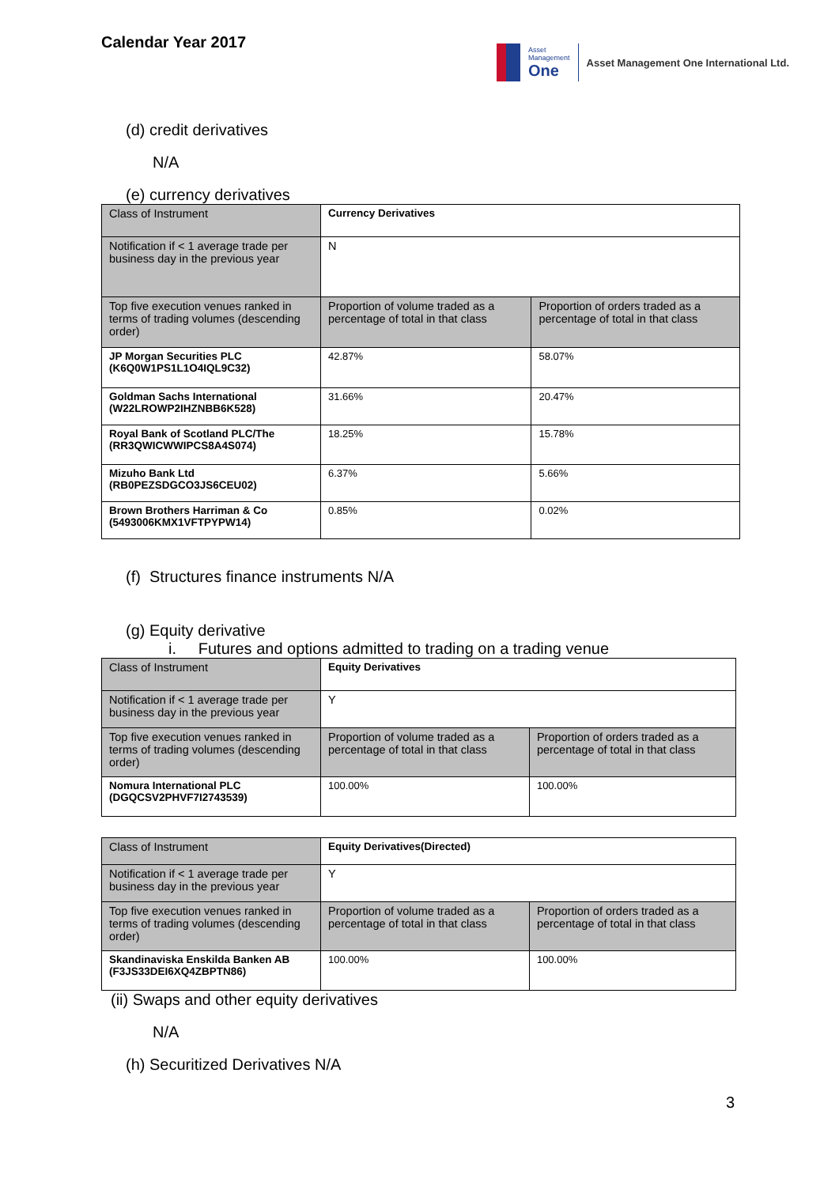Calendar Year 2017
Asset
Management
One
Asset Management One International Ltd.
(d) credit derivatives
N/A
(e) currency derivatives
| Class of Instrument | Currency Derivatives | |
| Notification if < 1 average trade per business day in the previous year | N | |
| Top five execution venues ranked in terms of trading volumes (descending order) | Proportion of volume traded as a percentage of total in that class | Proportion of orders traded as a percentage of total in that class |
| JP Morgan Securities PLC (K6Q0W1PS1L1O4IQL9C32) | 42.87% | 58.07% |
| Goldman Sachs International (W22LROWP2IHZNBB6K528) | 31.66% | 20.47% |
| Royal Bank of Scotland PLC/The (RR3QWICWWIPCS8A4S074) | 18.25% | 15.78% |
| Mizuho Bank Ltd (RB0PEZSDGCO3JS6CEU02) | 6.37% | 5.66% |
| Brown Brothers Harriman & Co (5493006KMX1VFTPYPW14) | 0.85% | 0.02% |
(f) Structures finance instruments N/A
(g) Equity derivative
i. Futures and options admitted to trading on a trading venue
| Class of Instrument | Equity Derivatives | |
| Notification if < 1 average trade per business day in the previous year | Y | |
| Top five execution venues ranked in terms of trading volumes (descending order) | Proportion of volume traded as a percentage of total in that class | Proportion of orders traded as a percentage of total in that class |
| Nomura International PLC (DGQCSV2PHVF7I2743539) | 100.00% | 100.00% |
| Class of Instrument | Equity Derivatives(Directed) | |
| Notification if < 1 average trade per business day in the previous year | Y | |
| Top five execution venues ranked in terms of trading volumes (descending order) | Proportion of volume traded as a percentage of total in that class | Proportion of orders traded as a percentage of total in that class |
| Skandinaviska Enskilda Banken AB (F3JS33DEI6XQ4ZBPTN86) | 100.00% | 100.00% |
(ii) Swaps and other equity derivatives
N/A
(h) Securitized Derivatives N/A
3